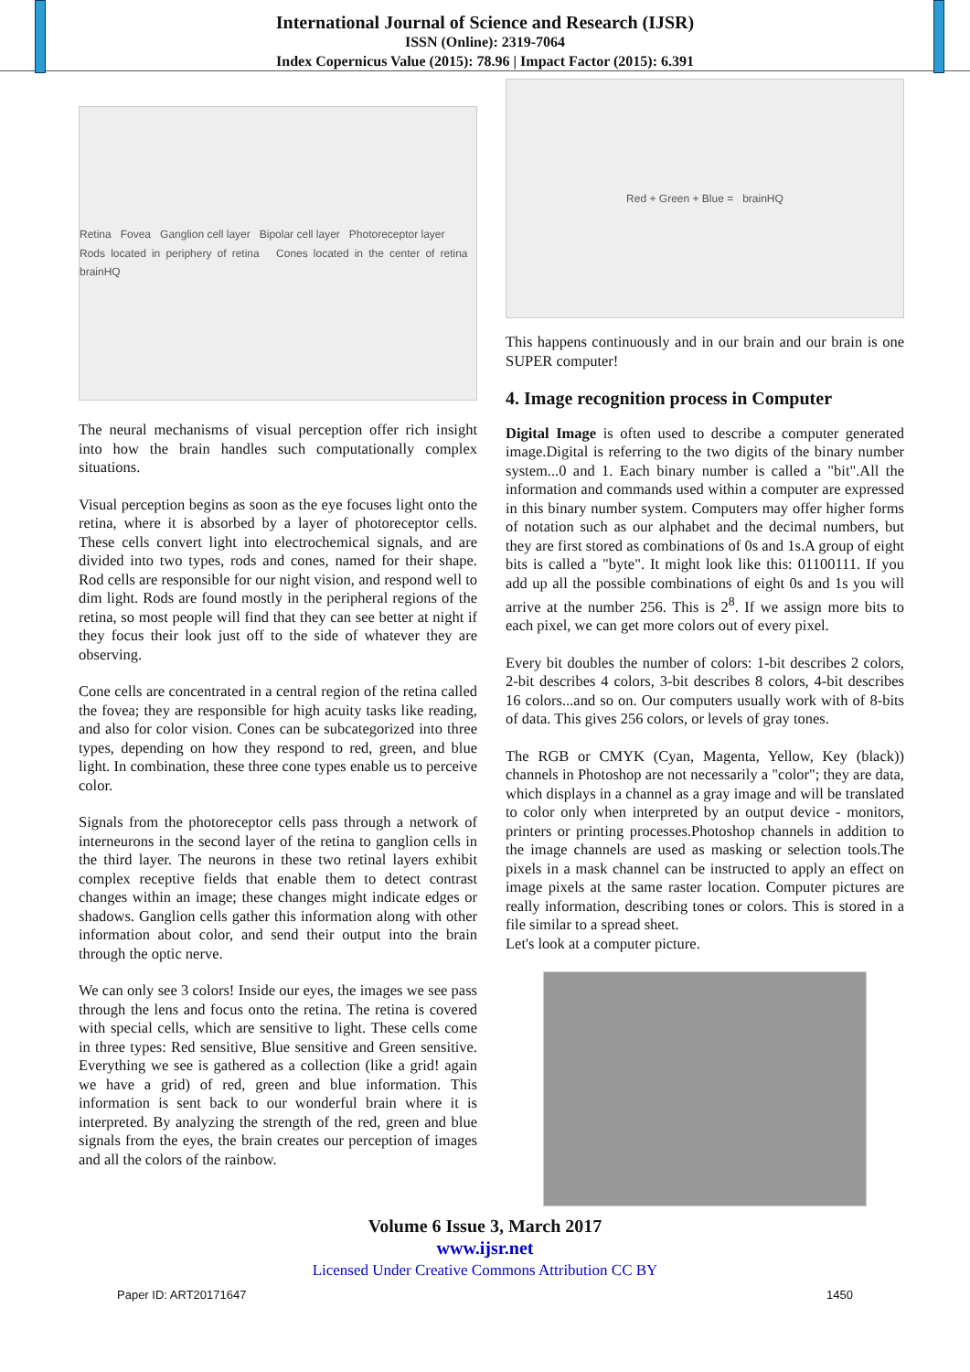International Journal of Science and Research (IJSR)
ISSN (Online): 2319-7064
Index Copernicus Value (2015): 78.96 | Impact Factor (2015): 6.391
Retina Fovea Ganglion cell layer Bipolar cell layer Photoreceptor layer
Rods located in periphery of retina Cones located in the center of retina brainHQ
The neural mechanisms of visual perception offer rich insight into how the brain handles such computationally complex situations.
Visual perception begins as soon as the eye focuses light onto the retina, where it is absorbed by a layer of photoreceptor cells. These cells convert light into electrochemical signals, and are divided into two types, rods and cones, named for their shape. Rod cells are responsible for our night vision, and respond well to dim light. Rods are found mostly in the peripheral regions of the retina, so most people will find that they can see better at night if they focus their look just off to the side of whatever they are observing.
Cone cells are concentrated in a central region of the retina called the fovea; they are responsible for high acuity tasks like reading, and also for color vision. Cones can be subcategorized into three types, depending on how they respond to red, green, and blue light. In combination, these three cone types enable us to perceive color.
Signals from the photoreceptor cells pass through a network of interneurons in the second layer of the retina to ganglion cells in the third layer. The neurons in these two retinal layers exhibit complex receptive fields that enable them to detect contrast changes within an image; these changes might indicate edges or shadows. Ganglion cells gather this information along with other information about color, and send their output into the brain through the optic nerve.
We can only see 3 colors! Inside our eyes, the images we see pass through the lens and focus onto the retina. The retina is covered with special cells, which are sensitive to light. These cells come in three types: Red sensitive, Blue sensitive and Green sensitive. Everything we see is gathered as a collection (like a grid! again we have a grid) of red, green and blue information. This information is sent back to our wonderful brain where it is interpreted. By analyzing the strength of the red, green and blue signals from the eyes, the brain creates our perception of images and all the colors of the rainbow.
Red + Green + Blue = brainHQ
This happens continuously and in our brain and our brain is one SUPER computer!
4. Image recognition process in Computer
Digital Image is often used to describe a computer generated image.Digital is referring to the two digits of the binary number system...0 and 1. Each binary number is called a "bit".All the information and commands used within a computer are expressed in this binary number system. Computers may offer higher forms of notation such as our alphabet and the decimal numbers, but they are first stored as combinations of 0s and 1s.A group of eight bits is called a "byte". It might look like this: 01100111. If you add up all the possible combinations of eight 0s and 1s you will arrive at the number 256. This is 2<sup>8</sup>. If we assign more bits to each pixel, we can get more colors out of every pixel.
Every bit doubles the number of colors: 1-bit describes 2 colors, 2-bit describes 4 colors, 3-bit describes 8 colors, 4-bit describes 16 colors...and so on. Our computers usually work with of 8-bits of data. This gives 256 colors, or levels of gray tones.
The RGB or CMYK (Cyan, Magenta, Yellow, Key (black)) channels in Photoshop are not necessarily a "color"; they are data, which displays in a channel as a gray image and will be translated to color only when interpreted by an output device - monitors, printers or printing processes.Photoshop channels in addition to the image channels are used as masking or selection tools.The pixels in a mask channel can be instructed to apply an effect on image pixels at the same raster location. Computer pictures are really information, describing tones or colors. This is stored in a file similar to a spread sheet.
Let's look at a computer picture.
Volume 6 Issue 3, March 2017
www.ijsr.net
Licensed Under Creative Commons Attribution CC BY
Paper ID: ART20171647 1450